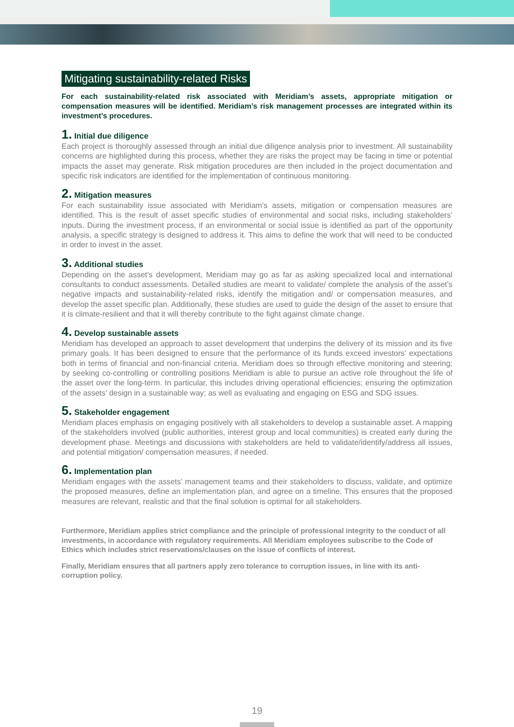Mitigating sustainability-related Risks
For each sustainability-related risk associated with Meridiam’s assets, appropriate mitigation or compensation measures will be identified. Meridiam’s risk management processes are integrated within its investment’s procedures.
1. Initial due diligence
Each project is thoroughly assessed through an initial due diligence analysis prior to investment. All sustainability concerns are highlighted during this process, whether they are risks the project may be facing in time or potential impacts the asset may generate. Risk mitigation procedures are then included in the project documentation and specific risk indicators are identified for the implementation of continuous monitoring.
2. Mitigation measures
For each sustainability issue associated with Meridiam’s assets, mitigation or compensation measures are identified. This is the result of asset specific studies of environmental and social risks, including stakeholders’ inputs. During the investment process, if an environmental or social issue is identified as part of the opportunity analysis, a specific strategy is designed to address it. This aims to define the work that will need to be conducted in order to invest in the asset.
3. Additional studies
Depending on the asset’s development, Meridiam may go as far as asking specialized local and international consultants to conduct assessments. Detailed studies are meant to validate/ complete the analysis of the asset’s negative impacts and sustainability-related risks, identify the mitigation and/ or compensation measures, and develop the asset specific plan. Additionally, these studies are used to guide the design of the asset to ensure that it is climate-resilient and that it will thereby contribute to the fight against climate change.
4. Develop sustainable assets
Meridiam has developed an approach to asset development that underpins the delivery of its mission and its five primary goals. It has been designed to ensure that the performance of its funds exceed investors’ expectations both in terms of financial and non-financial criteria. Meridiam does so through effective monitoring and steering; by seeking co-controlling or controlling positions Meridiam is able to pursue an active role throughout the life of the asset over the long-term. In particular, this includes driving operational efficiencies; ensuring the optimization of the assets’ design in a sustainable way; as well as evaluating and engaging on ESG and SDG issues.
5. Stakeholder engagement
Meridiam places emphasis on engaging positively with all stakeholders to develop a sustainable asset. A mapping of the stakeholders involved (public authorities, interest group and local communities) is created early during the development phase. Meetings and discussions with stakeholders are held to validate/identify/address all issues, and potential mitigation/ compensation measures, if needed.
6. Implementation plan
Meridiam engages with the assets’ management teams and their stakeholders to discuss, validate, and optimize the proposed measures, define an implementation plan, and agree on a timeline. This ensures that the proposed measures are relevant, realistic and that the final solution is optimal for all stakeholders.
Furthermore, Meridiam applies strict compliance and the principle of professional integrity to the conduct of all investments, in accordance with regulatory requirements. All Meridiam employees subscribe to the Code of Ethics which includes strict reservations/clauses on the issue of conflicts of interest.
Finally, Meridiam ensures that all partners apply zero tolerance to corruption issues, in line with its anti-corruption policy.
19